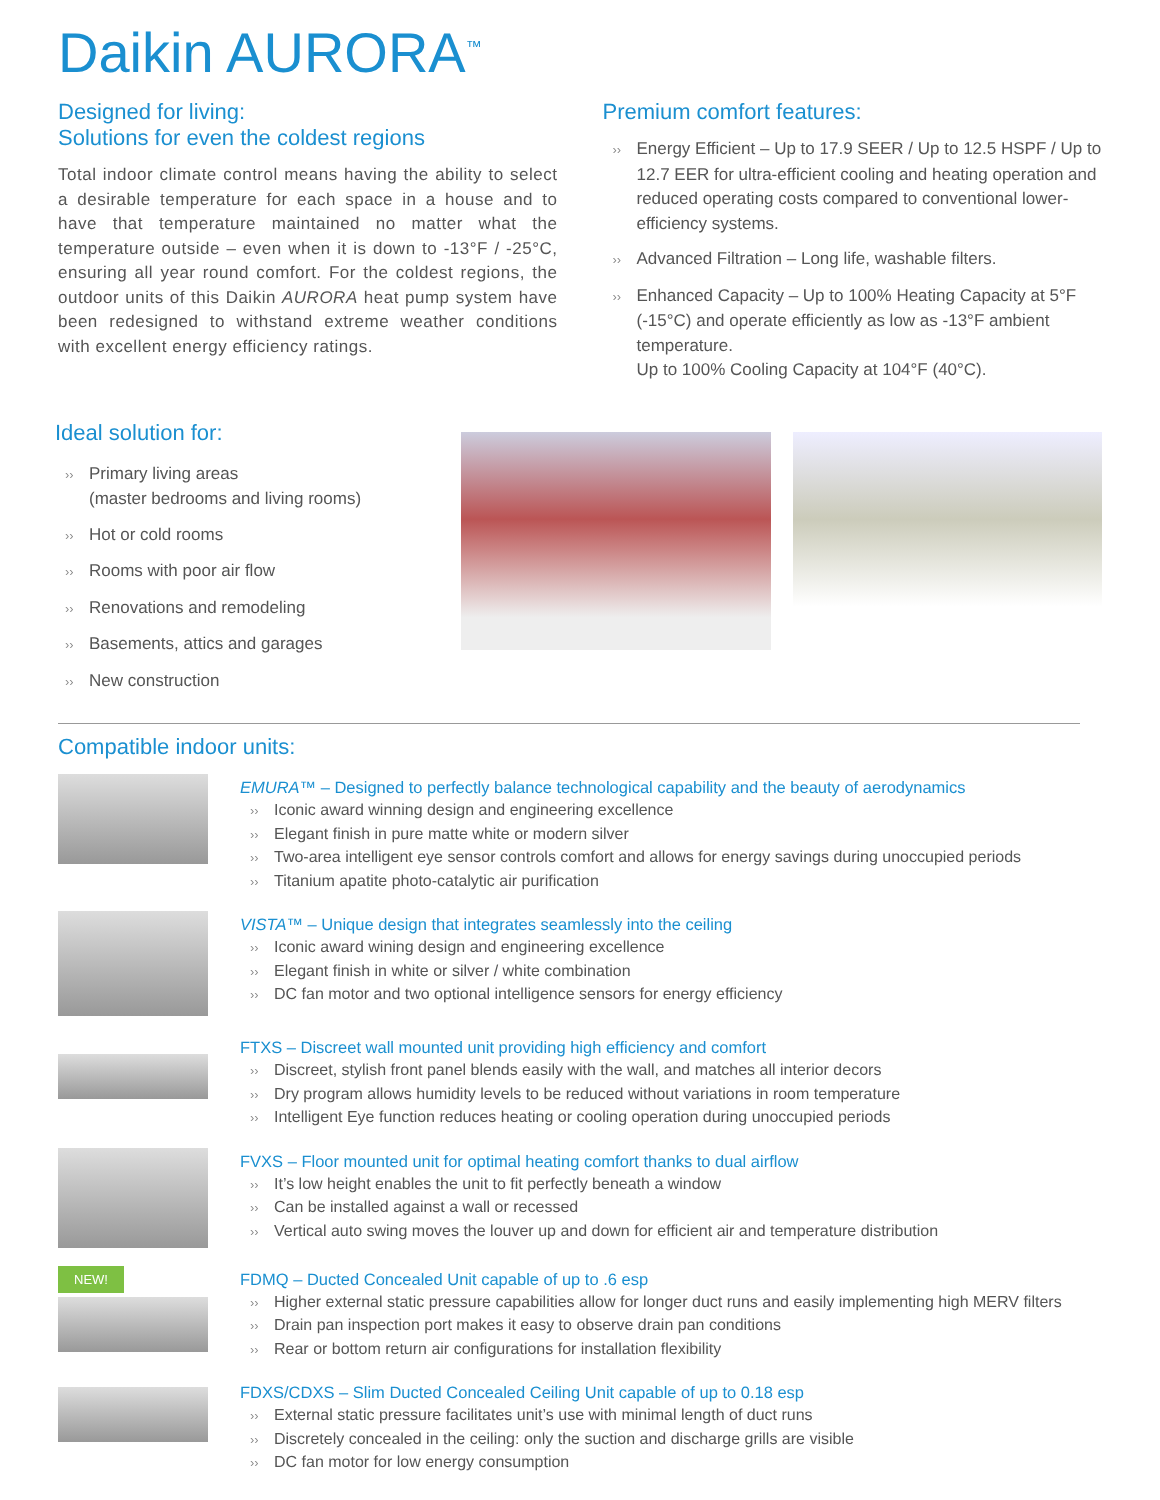Daikin AURORA<sup>™</sup>
Designed for living:
Solutions for even the coldest regions
Total indoor climate control means having the ability to select a desirable temperature for each space in a house and to have that temperature maintained no matter what the temperature outside – even when it is down to -13°F / -25°C, ensuring all year round comfort. For the coldest regions, the outdoor units of this Daikin AURORA heat pump system have been redesigned to withstand extreme weather conditions with excellent energy efficiency ratings.
Premium comfort features:
›› Energy Efficient – Up to 17.9 SEER / Up to 12.5 HSPF / Up to 12.7 EER for ultra-efficient cooling and heating operation and reduced operating costs compared to conventional lower-efficiency systems.
›› Advanced Filtration – Long life, washable filters.
›› Enhanced Capacity – Up to 100% Heating Capacity at 5°F (-15°C) and operate efficiently as low as -13°F ambient temperature.
Up to 100% Cooling Capacity at 104°F (40°C).
Ideal solution for:
›› Primary living areas
(master bedrooms and living rooms)
›› Hot or cold rooms
›› Rooms with poor air flow
›› Renovations and remodeling
›› Basements, attics and garages
›› New construction
Compatible indoor units:
EMURA™ – Designed to perfectly balance technological capability and the beauty of aerodynamics
›› Iconic award winning design and engineering excellence
›› Elegant finish in pure matte white or modern silver
›› Two-area intelligent eye sensor controls comfort and allows for energy savings during unoccupied periods
›› Titanium apatite photo-catalytic air purification
VISTA™ – Unique design that integrates seamlessly into the ceiling
›› Iconic award wining design and engineering excellence
›› Elegant finish in white or silver / white combination
›› DC fan motor and two optional intelligence sensors for energy efficiency
FTXS – Discreet wall mounted unit providing high efficiency and comfort
›› Discreet, stylish front panel blends easily with the wall, and matches all interior decors
›› Dry program allows humidity levels to be reduced without variations in room temperature
›› Intelligent Eye function reduces heating or cooling operation during unoccupied periods
FVXS – Floor mounted unit for optimal heating comfort thanks to dual airflow
›› It’s low height enables the unit to fit perfectly beneath a window
›› Can be installed against a wall or recessed
›› Vertical auto swing moves the louver up and down for efficient air and temperature distribution
NEW!
FDMQ – Ducted Concealed Unit capable of up to .6 esp
›› Higher external static pressure capabilities allow for longer duct runs and easily implementing high MERV filters
›› Drain pan inspection port makes it easy to observe drain pan conditions
›› Rear or bottom return air configurations for installation flexibility
FDXS/CDXS – Slim Ducted Concealed Ceiling Unit capable of up to 0.18 esp
›› External static pressure facilitates unit’s use with minimal length of duct runs
›› Discretely concealed in the ceiling: only the suction and discharge grills are visible
›› DC fan motor for low energy consumption